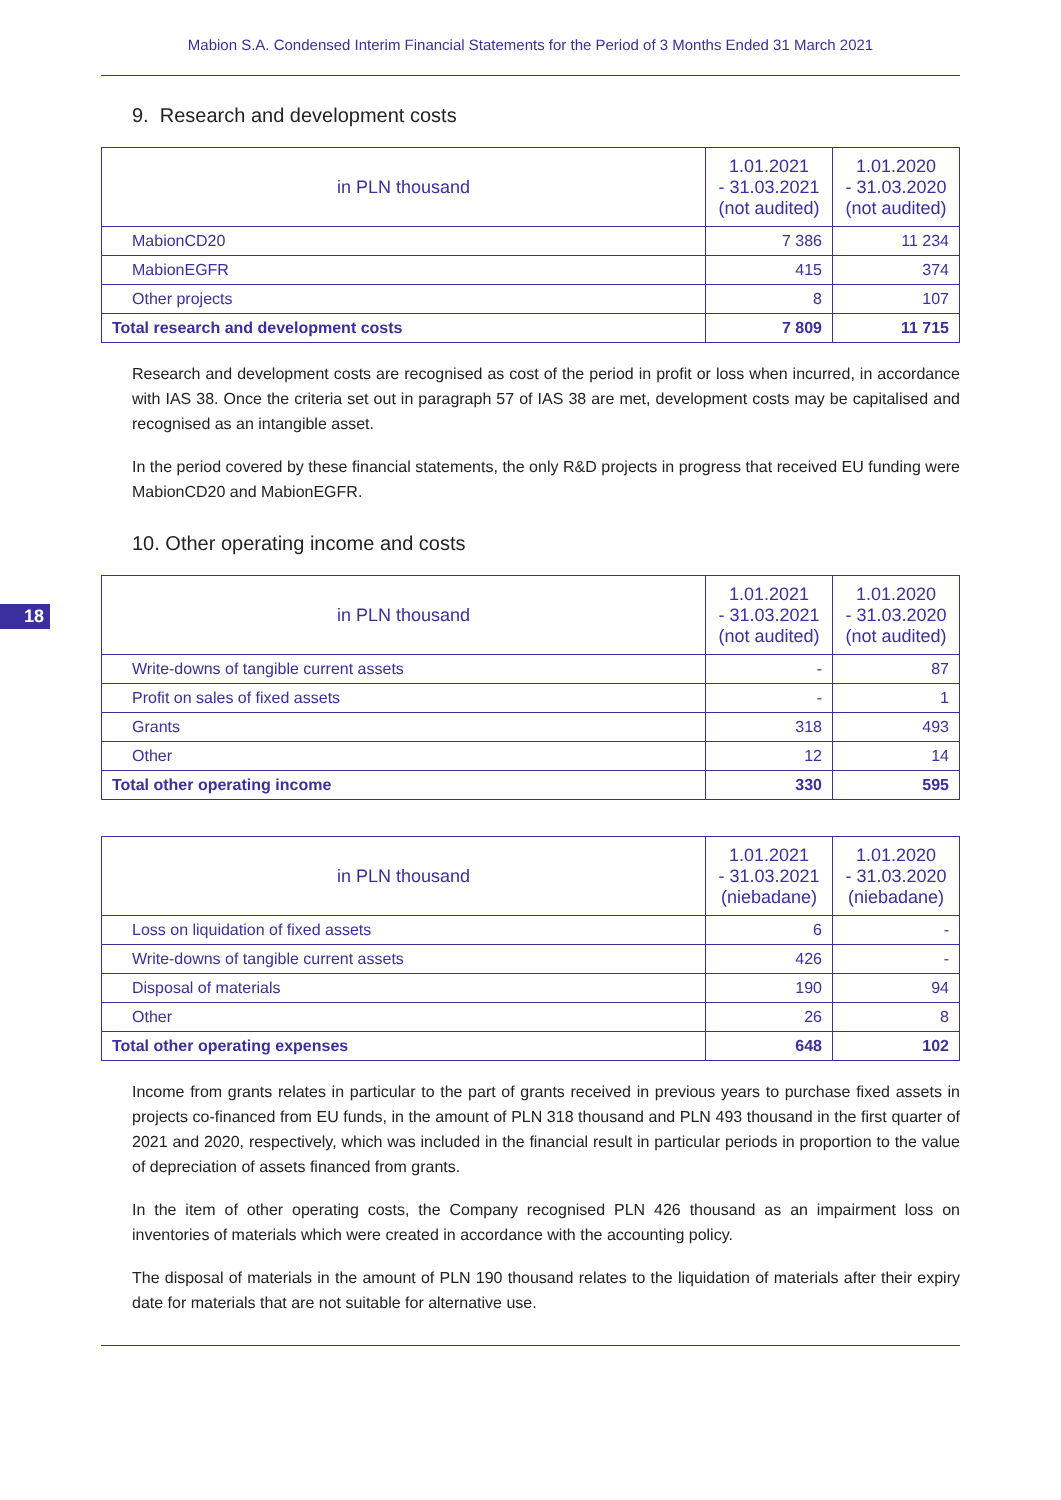Mabion S.A. Condensed Interim Financial Statements for the Period of 3 Months Ended 31 March 2021
9. Research and development costs
| in PLN thousand | 1.01.2021 - 31.03.2021 (not audited) | 1.01.2020 - 31.03.2020 (not audited) |
| --- | --- | --- |
| MabionCD20 | 7 386 | 11 234 |
| MabionEGFR | 415 | 374 |
| Other projects | 8 | 107 |
| Total research and development costs | 7 809 | 11 715 |
Research and development costs are recognised as cost of the period in profit or loss when incurred, in accordance with IAS 38. Once the criteria set out in paragraph 57 of IAS 38 are met, development costs may be capitalised and recognised as an intangible asset.
In the period covered by these financial statements, the only R&D projects in progress that received EU funding were MabionCD20 and MabionEGFR.
10. Other operating income and costs
18
| in PLN thousand | 1.01.2021 - 31.03.2021 (not audited) | 1.01.2020 - 31.03.2020 (not audited) |
| --- | --- | --- |
| Write-downs of tangible current assets | - | 87 |
| Profit on sales of fixed assets | - | 1 |
| Grants | 318 | 493 |
| Other | 12 | 14 |
| Total other operating income | 330 | 595 |
| in PLN thousand | 1.01.2021 - 31.03.2021 (niebadane) | 1.01.2020 - 31.03.2020 (niebadane) |
| --- | --- | --- |
| Loss on liquidation of fixed assets | 6 | - |
| Write-downs of tangible current assets | 426 | - |
| Disposal of materials | 190 | 94 |
| Other | 26 | 8 |
| Total other operating expenses | 648 | 102 |
Income from grants relates in particular to the part of grants received in previous years to purchase fixed assets in projects co-financed from EU funds, in the amount of PLN 318 thousand and PLN 493 thousand in the first quarter of 2021 and 2020, respectively, which was included in the financial result in particular periods in proportion to the value of depreciation of assets financed from grants.
In the item of other operating costs, the Company recognised PLN 426 thousand as an impairment loss on inventories of materials which were created in accordance with the accounting policy.
The disposal of materials in the amount of PLN 190 thousand relates to the liquidation of materials after their expiry date for materials that are not suitable for alternative use.